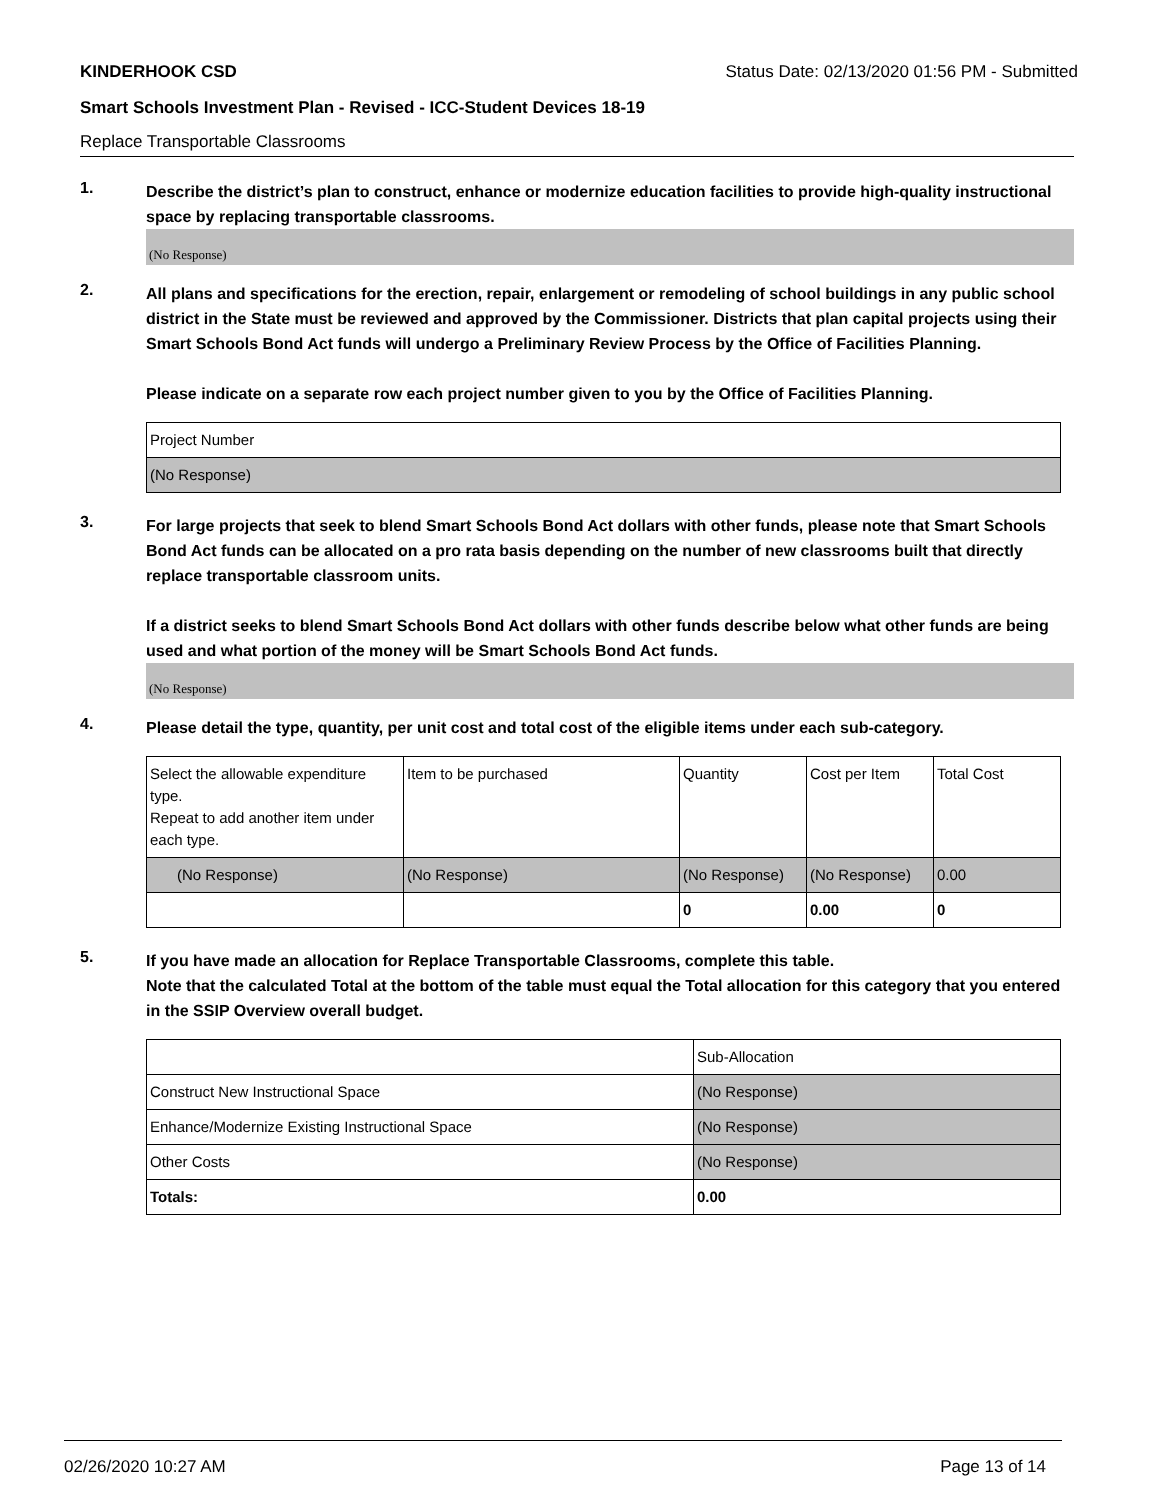KINDERHOOK CSD Status Date: 02/13/2020 01:56 PM - Submitted
Smart Schools Investment Plan - Revised - ICC-Student Devices 18-19
Replace Transportable Classrooms
1.
Describe the district’s plan to construct, enhance or modernize education facilities to provide high-quality instructional space by replacing transportable classrooms.
(No Response)
2.
All plans and specifications for the erection, repair, enlargement or remodeling of school buildings in any public school district in the State must be reviewed and approved by the Commissioner. Districts that plan capital projects using their Smart Schools Bond Act funds will undergo a Preliminary Review Process by the Office of Facilities Planning.
Please indicate on a separate row each project number given to you by the Office of Facilities Planning.
| Project Number |
| (No Response) |
3.
For large projects that seek to blend Smart Schools Bond Act dollars with other funds, please note that Smart Schools Bond Act funds can be allocated on a pro rata basis depending on the number of new classrooms built that directly replace transportable classroom units.
If a district seeks to blend Smart Schools Bond Act dollars with other funds describe below what other funds are being used and what portion of the money will be Smart Schools Bond Act funds.
(No Response)
4.
Please detail the type, quantity, per unit cost and total cost of the eligible items under each sub-category.
| Select the allowable expenditure type. Repeat to add another item under each type. | Item to be purchased | Quantity | Cost per Item | Total Cost |
| (No Response) | (No Response) | (No Response) | (No Response) | 0.00 |
| | | 0 | 0.00 | 0 |
5.
If you have made an allocation for Replace Transportable Classrooms, complete this table.
Note that the calculated Total at the bottom of the table must equal the Total allocation for this category that you entered in the SSIP Overview overall budget.
| | Sub-Allocation |
| Construct New Instructional Space | (No Response) |
| Enhance/Modernize Existing Instructional Space | (No Response) |
| Other Costs | (No Response) |
| Totals: | 0.00 |
02/26/2020 10:27 AM Page 13 of 14